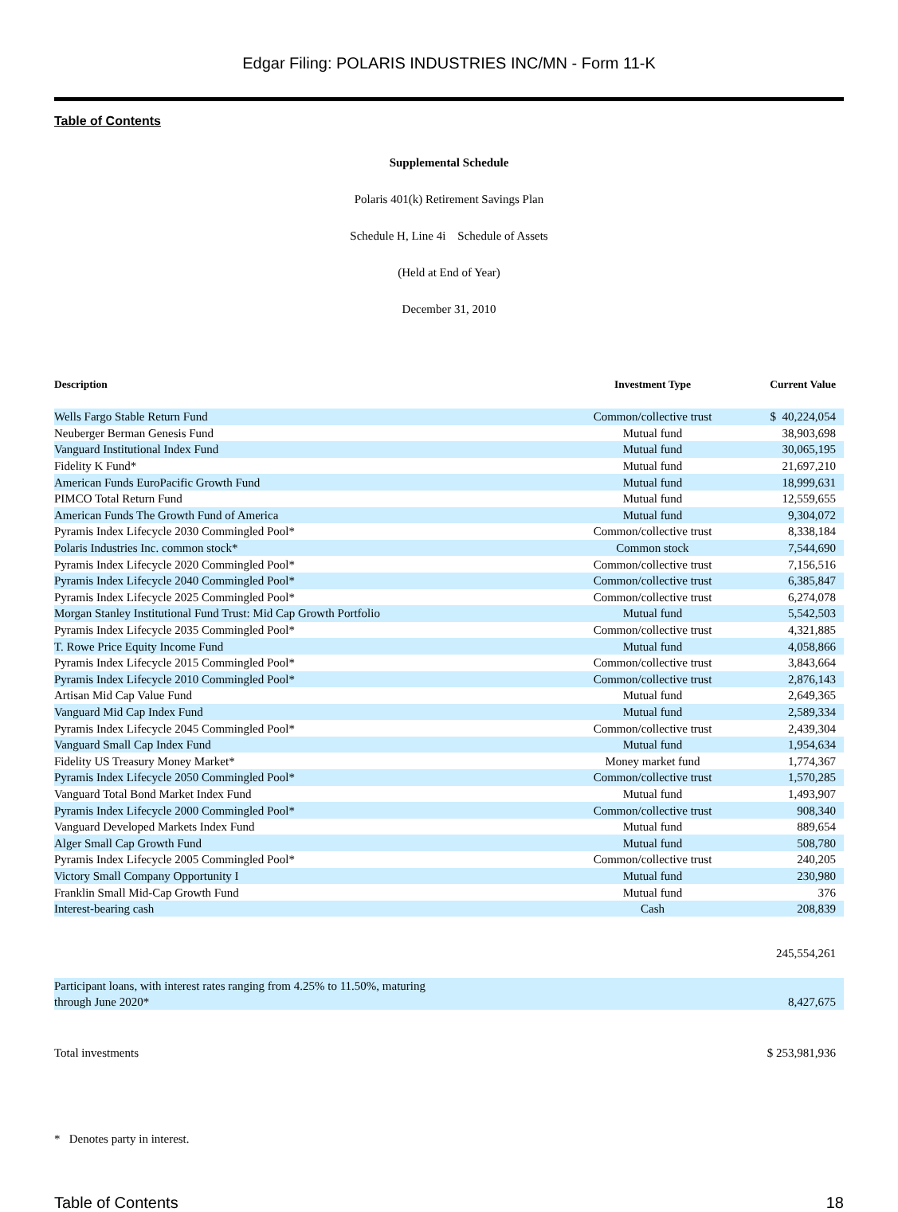Edgar Filing: POLARIS INDUSTRIES INC/MN - Form 11-K
Table of Contents
Supplemental Schedule
Polaris 401(k) Retirement Savings Plan
Schedule H, Line 4i Schedule of Assets
(Held at End of Year)
December 31, 2010
| Description | Investment Type | Current Value |
| --- | --- | --- |
| Wells Fargo Stable Return Fund | Common/collective trust | $ 40,224,054 |
| Neuberger Berman Genesis Fund | Mutual fund | 38,903,698 |
| Vanguard Institutional Index Fund | Mutual fund | 30,065,195 |
| Fidelity K Fund* | Mutual fund | 21,697,210 |
| American Funds EuroPacific Growth Fund | Mutual fund | 18,999,631 |
| PIMCO Total Return Fund | Mutual fund | 12,559,655 |
| American Funds The Growth Fund of America | Mutual fund | 9,304,072 |
| Pyramis Index Lifecycle 2030 Commingled Pool* | Common/collective trust | 8,338,184 |
| Polaris Industries Inc. common stock* | Common stock | 7,544,690 |
| Pyramis Index Lifecycle 2020 Commingled Pool* | Common/collective trust | 7,156,516 |
| Pyramis Index Lifecycle 2040 Commingled Pool* | Common/collective trust | 6,385,847 |
| Pyramis Index Lifecycle 2025 Commingled Pool* | Common/collective trust | 6,274,078 |
| Morgan Stanley Institutional Fund Trust: Mid Cap Growth Portfolio | Mutual fund | 5,542,503 |
| Pyramis Index Lifecycle 2035 Commingled Pool* | Common/collective trust | 4,321,885 |
| T. Rowe Price Equity Income Fund | Mutual fund | 4,058,866 |
| Pyramis Index Lifecycle 2015 Commingled Pool* | Common/collective trust | 3,843,664 |
| Pyramis Index Lifecycle 2010 Commingled Pool* | Common/collective trust | 2,876,143 |
| Artisan Mid Cap Value Fund | Mutual fund | 2,649,365 |
| Vanguard Mid Cap Index Fund | Mutual fund | 2,589,334 |
| Pyramis Index Lifecycle 2045 Commingled Pool* | Common/collective trust | 2,439,304 |
| Vanguard Small Cap Index Fund | Mutual fund | 1,954,634 |
| Fidelity US Treasury Money Market* | Money market fund | 1,774,367 |
| Pyramis Index Lifecycle 2050 Commingled Pool* | Common/collective trust | 1,570,285 |
| Vanguard Total Bond Market Index Fund | Mutual fund | 1,493,907 |
| Pyramis Index Lifecycle 2000 Commingled Pool* | Common/collective trust | 908,340 |
| Vanguard Developed Markets Index Fund | Mutual fund | 889,654 |
| Alger Small Cap Growth Fund | Mutual fund | 508,780 |
| Pyramis Index Lifecycle 2005 Commingled Pool* | Common/collective trust | 240,205 |
| Victory Small Company Opportunity I | Mutual fund | 230,980 |
| Franklin Small Mid-Cap Growth Fund | Mutual fund | 376 |
| Interest-bearing cash | Cash | 208,839 |
| | | 245,554,261 |
| Participant loans, with interest rates ranging from 4.25% to 11.50%, maturing through June 2020* | | 8,427,675 |
| Total investments | | $ 253,981,936 |
* Denotes party in interest.
Table of Contents 18